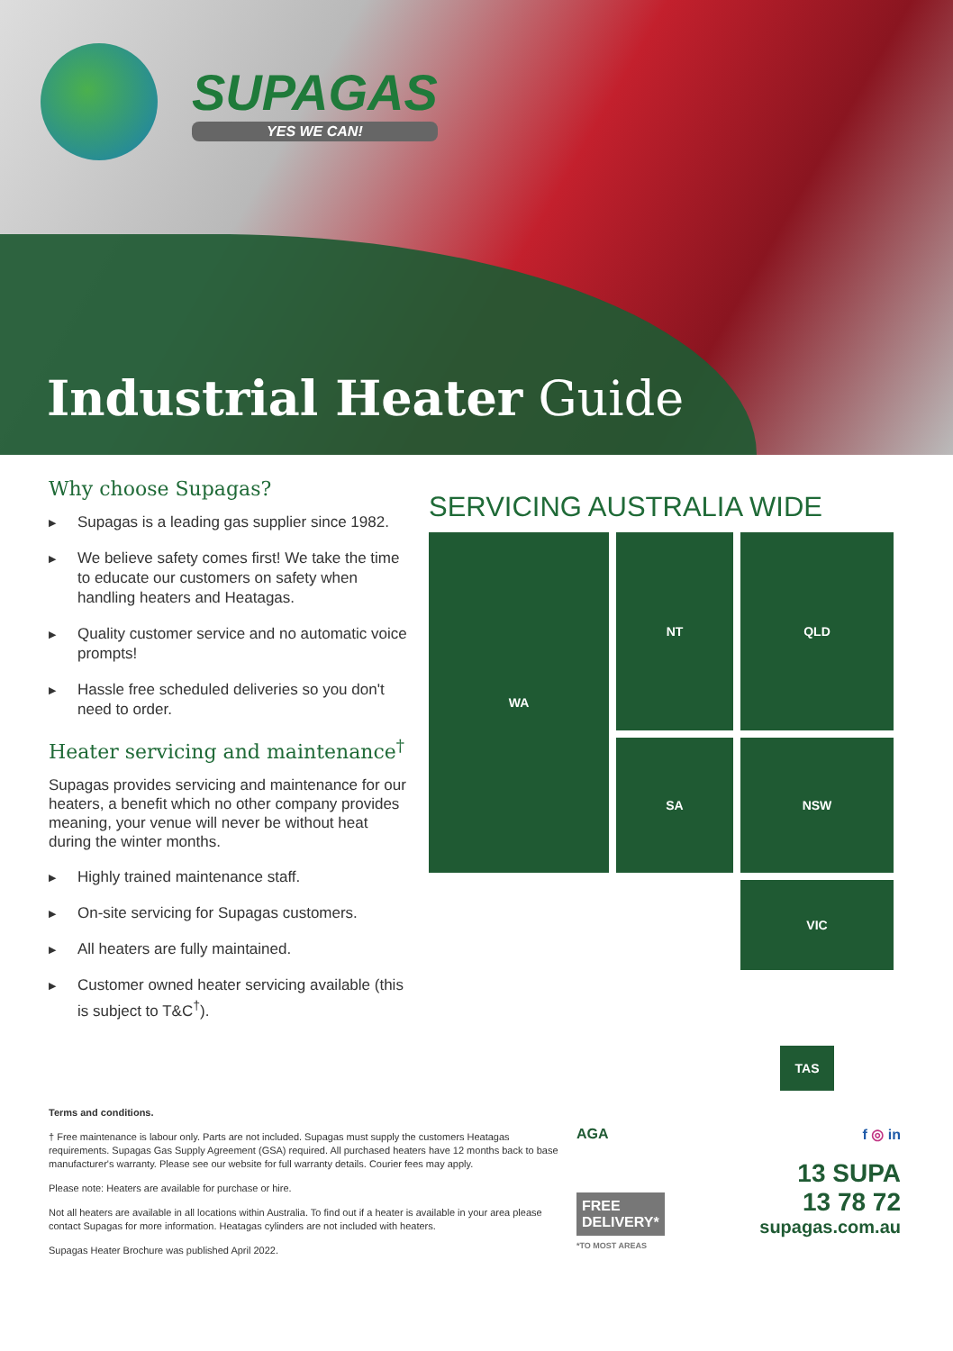SUPAGAS
YES WE CAN!
Industrial Heater Guide
Why choose Supagas?
▶ Supagas is a leading gas supplier since 1982.
▶ We believe safety comes first! We take the time to educate our customers on safety when handling heaters and Heatagas.
▶ Quality customer service and no automatic voice prompts!
▶ Hassle free scheduled deliveries so you don't need to order.
Heater servicing and maintenance<sup>†</sup>
Supagas provides servicing and maintenance for our heaters, a benefit which no other company provides meaning, your venue will never be without heat during the winter months.
▶ Highly trained maintenance staff.
▶ On-site servicing for Supagas customers.
▶ All heaters are fully maintained.
▶ Customer owned heater servicing available (this is subject to T&C<sup>†</sup>).
SERVICING AUSTRALIA WIDE
WA
NT
QLD
SA
NSW
VIC
TAS
Terms and conditions.
† Free maintenance is labour only. Parts are not included. Supagas must supply the customers Heatagas requirements. Supagas Gas Supply Agreement (GSA) required. All purchased heaters have 12 months back to base manufacturer's warranty. Please see our website for full warranty details. Courier fees may apply.
Please note: Heaters are available for purchase or hire.
Not all heaters are available in all locations within Australia. To find out if a heater is available in your area please contact Supagas for more information. Heatagas cylinders are not included with heaters.
Supagas Heater Brochure was published April 2022.
AGA
FREE
DELIVERY*
*TO MOST AREAS
f ◎ in
13 SUPA
13 78 72
supagas.com.au